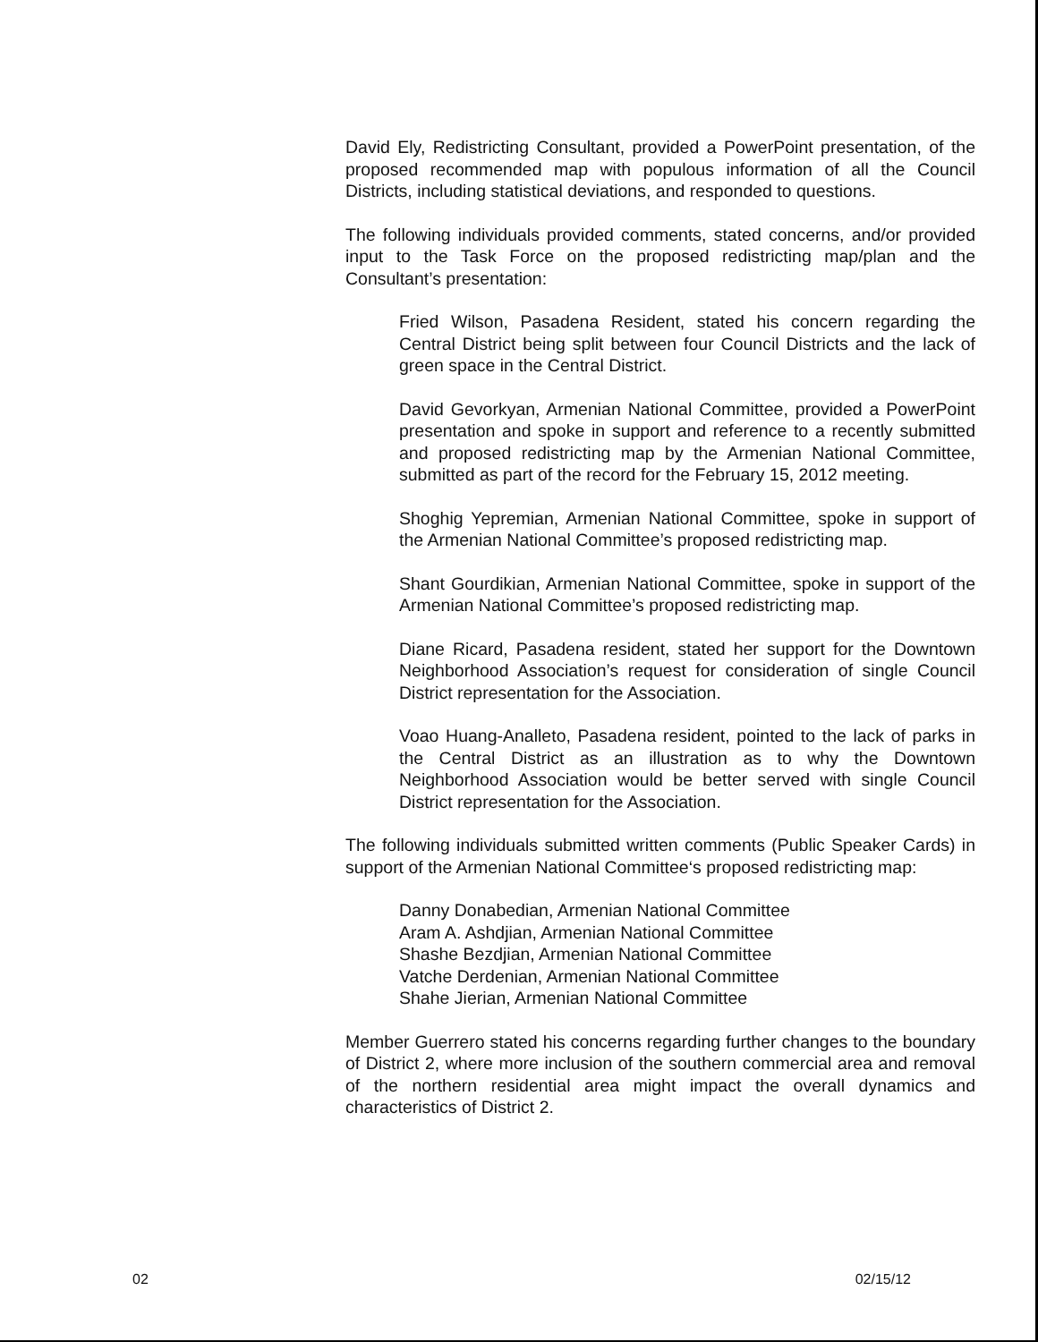David Ely, Redistricting Consultant, provided a PowerPoint presentation, of the proposed recommended map with populous information of all the Council Districts, including statistical deviations, and responded to questions.
The following individuals provided comments, stated concerns, and/or provided input to the Task Force on the proposed redistricting map/plan and the Consultant’s presentation:
Fried Wilson, Pasadena Resident, stated his concern regarding the Central District being split between four Council Districts and the lack of green space in the Central District.
David Gevorkyan, Armenian National Committee, provided a PowerPoint presentation and spoke in support and reference to a recently submitted and proposed redistricting map by the Armenian National Committee, submitted as part of the record for the February 15, 2012 meeting.
Shoghig Yepremian, Armenian National Committee, spoke in support of the Armenian National Committee’s proposed redistricting map.
Shant Gourdikian, Armenian National Committee, spoke in support of the Armenian National Committee’s proposed redistricting map.
Diane Ricard, Pasadena resident, stated her support for the Downtown Neighborhood Association’s request for consideration of single Council District representation for the Association.
Voao Huang-Analleto, Pasadena resident, pointed to the lack of parks in the Central District as an illustration as to why the Downtown Neighborhood Association would be better served with single Council District representation for the Association.
The following individuals submitted written comments (Public Speaker Cards) in support of the Armenian National Committee‘s proposed redistricting map:
Danny Donabedian, Armenian National Committee
Aram A. Ashdjian, Armenian National Committee
Shashe Bezdjian, Armenian National Committee
Vatche Derdenian, Armenian National Committee
Shahe Jierian, Armenian National Committee
Member Guerrero stated his concerns regarding further changes to the boundary of District 2, where more inclusion of the southern commercial area and removal of the northern residential area might impact the overall dynamics and characteristics of District 2.
02 02/15/12